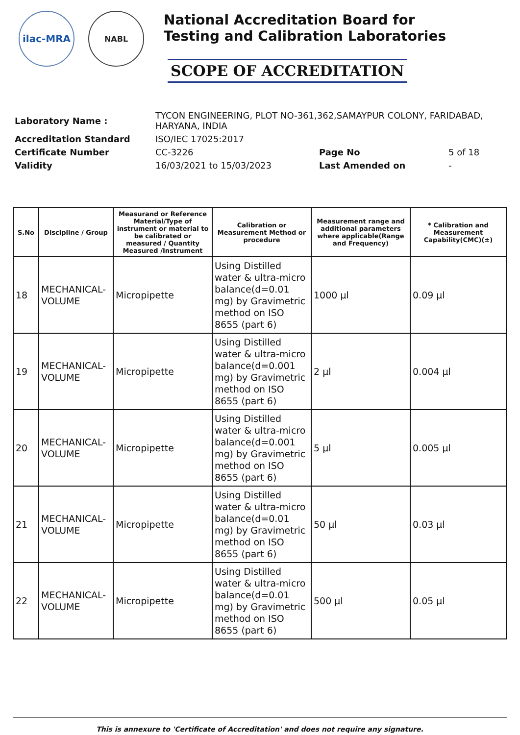ilac-MRA
NABL
National Accreditation Board for
Testing and Calibration Laboratories
SCOPE OF ACCREDITATION
| Laboratory Name : | TYCON ENGINEERING, PLOT NO-361,362,SAMAYPUR COLONY, FARIDABAD, HARYANA, INDIA | | |
| Accreditation Standard | ISO/IEC 17025:2017 | | |
| Certificate Number | CC-3226 | Page No | 5 of 18 |
| Validity | 16/03/2021 to 15/03/2023 | Last Amended on | - |
| S.No | Discipline / Group | Measurand or Reference Material/Type of instrument or material to be calibrated or measured / Quantity Measured /Instrument | Calibration or Measurement Method or procedure | Measurement range and additional parameters where applicable(Range and Frequency) | * Calibration and Measurement Capability(CMC)(±) |
| --- | --- | --- | --- | --- | --- |
| 18 | MECHANICAL-VOLUME | Micropipette | Using Distilled water & ultra-micro balance(d=0.01 mg) by Gravimetric method on ISO 8655 (part 6) | 1000 µl | 0.09 µl |
| 19 | MECHANICAL-VOLUME | Micropipette | Using Distilled water & ultra-micro balance(d=0.001 mg) by Gravimetric method on ISO 8655 (part 6) | 2 µl | 0.004 µl |
| 20 | MECHANICAL-VOLUME | Micropipette | Using Distilled water & ultra-micro balance(d=0.001 mg) by Gravimetric method on ISO 8655 (part 6) | 5 µl | 0.005 µl |
| 21 | MECHANICAL-VOLUME | Micropipette | Using Distilled water & ultra-micro balance(d=0.01 mg) by Gravimetric method on ISO 8655 (part 6) | 50 µl | 0.03 µl |
| 22 | MECHANICAL-VOLUME | Micropipette | Using Distilled water & ultra-micro balance(d=0.01 mg) by Gravimetric method on ISO 8655 (part 6) | 500 µl | 0.05 µl |
This is annexure to 'Certificate of Accreditation' and does not require any signature.